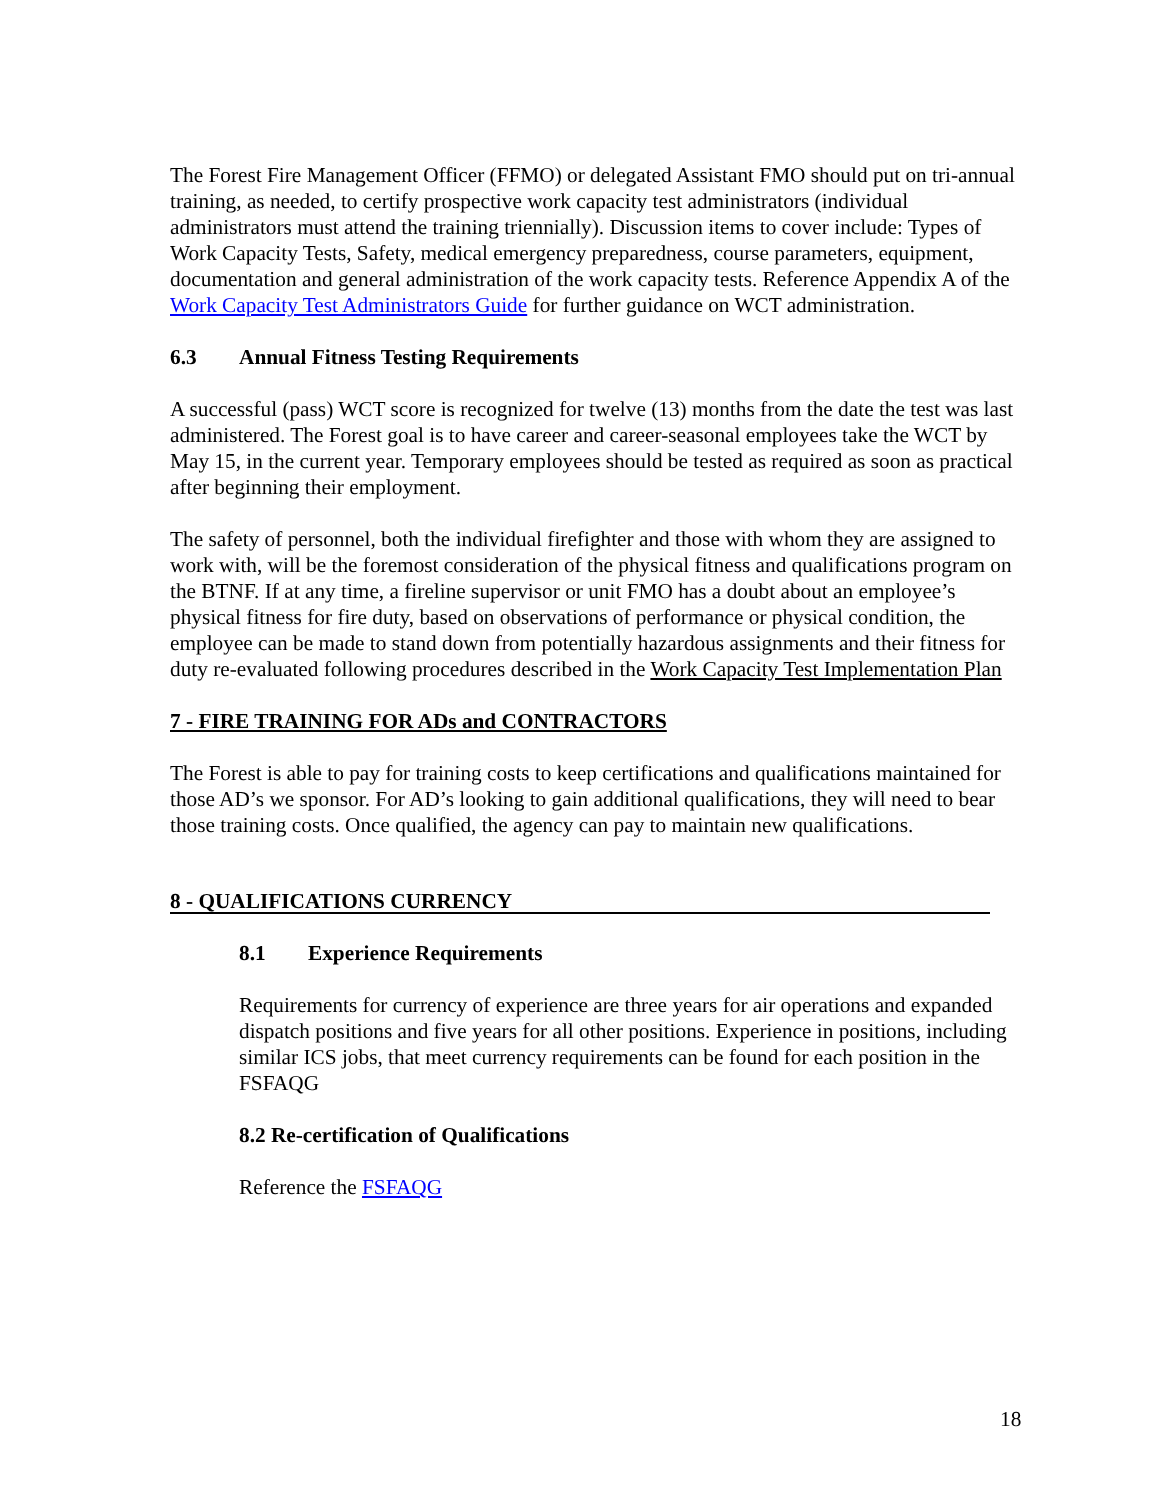The Forest Fire Management Officer (FFMO) or delegated Assistant FMO should put on tri-annual training, as needed, to certify prospective work capacity test administrators (individual administrators must attend the training triennially). Discussion items to cover include: Types of Work Capacity Tests, Safety, medical emergency preparedness, course parameters, equipment, documentation and general administration of the work capacity tests. Reference Appendix A of the Work Capacity Test Administrators Guide for further guidance on WCT administration.
6.3 Annual Fitness Testing Requirements
A successful (pass) WCT score is recognized for twelve (13) months from the date the test was last administered. The Forest goal is to have career and career-seasonal employees take the WCT by May 15, in the current year. Temporary employees should be tested as required as soon as practical after beginning their employment.
The safety of personnel, both the individual firefighter and those with whom they are assigned to work with, will be the foremost consideration of the physical fitness and qualifications program on the BTNF. If at any time, a fireline supervisor or unit FMO has a doubt about an employee’s physical fitness for fire duty, based on observations of performance or physical condition, the employee can be made to stand down from potentially hazardous assignments and their fitness for duty re-evaluated following procedures described in the Work Capacity Test Implementation Plan
7 - FIRE TRAINING FOR ADs and CONTRACTORS
The Forest is able to pay for training costs to keep certifications and qualifications maintained for those AD’s we sponsor. For AD’s looking to gain additional qualifications, they will need to bear those training costs. Once qualified, the agency can pay to maintain new qualifications.
8 - QUALIFICATIONS CURRENCY
8.1 Experience Requirements
Requirements for currency of experience are three years for air operations and expanded dispatch positions and five years for all other positions. Experience in positions, including similar ICS jobs, that meet currency requirements can be found for each position in the FSFAQG
8.2 Re-certification of Qualifications
Reference the FSFAQG
18